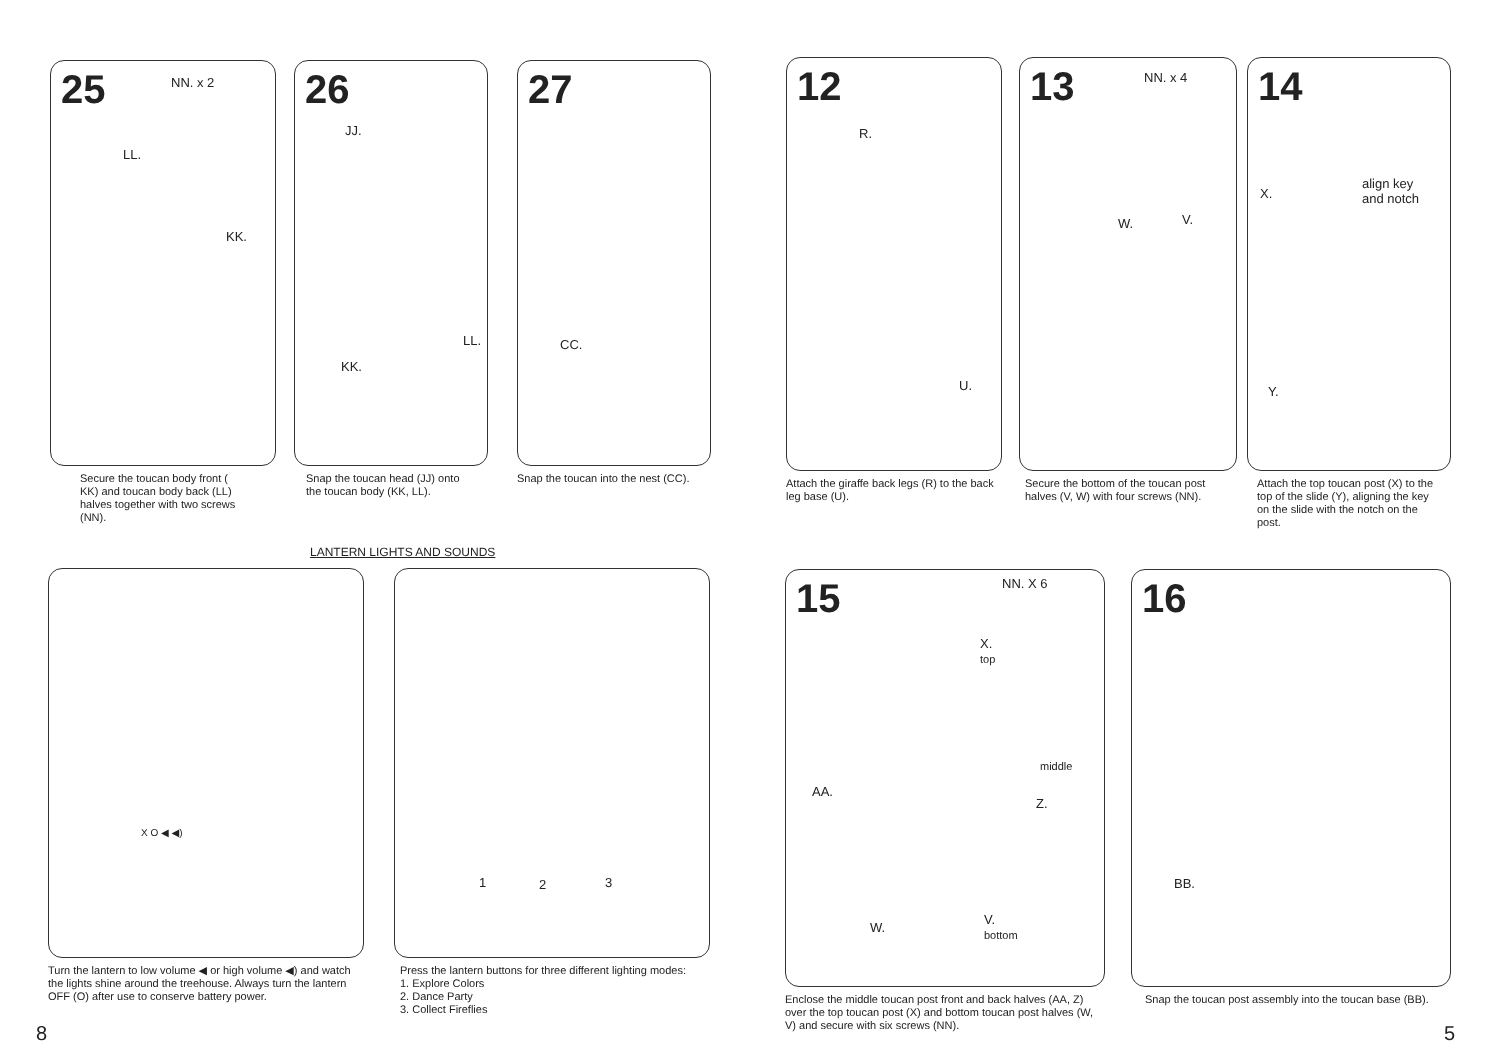25 NN. x 2
LL.
KK.
Secure the toucan body front ( KK) and toucan body back (LL) halves together with two screws (NN).
26
JJ.
LL.
KK.
Snap the toucan head (JJ) onto the toucan body (KK, LL).
27
CC.
Snap the toucan into the nest (CC).
12
R.
U.
Attach the giraffe back legs (R) to the back leg base (U).
13 NN. x 4
W. V.
Secure the bottom of the toucan post halves (V, W) with four screws (NN).
14
X.
align key
and notch
Y.
Attach the top toucan post (X) to the top of the slide (Y), aligning the key on the slide with the notch on the post.
LANTERN LIGHTS AND SOUNDS
X O ◀ ◀)
Turn the lantern to low volume ◀ or high volume ◀) and watch the lights shine around the treehouse. Always turn the lantern OFF (O) after use to conserve battery power.
1 2 3
Press the lantern buttons for three different lighting modes:
1. Explore Colors
2. Dance Party
3. Collect Fireflies
15 NN. X 6
X.
top
middle
AA.
Z.
W.
V.
bottom
Enclose the middle toucan post front and back halves (AA, Z) over the top toucan post (X) and bottom toucan post halves (W, V) and secure with six screws (NN).
16
BB.
Snap the toucan post assembly into the toucan base (BB).
8 5